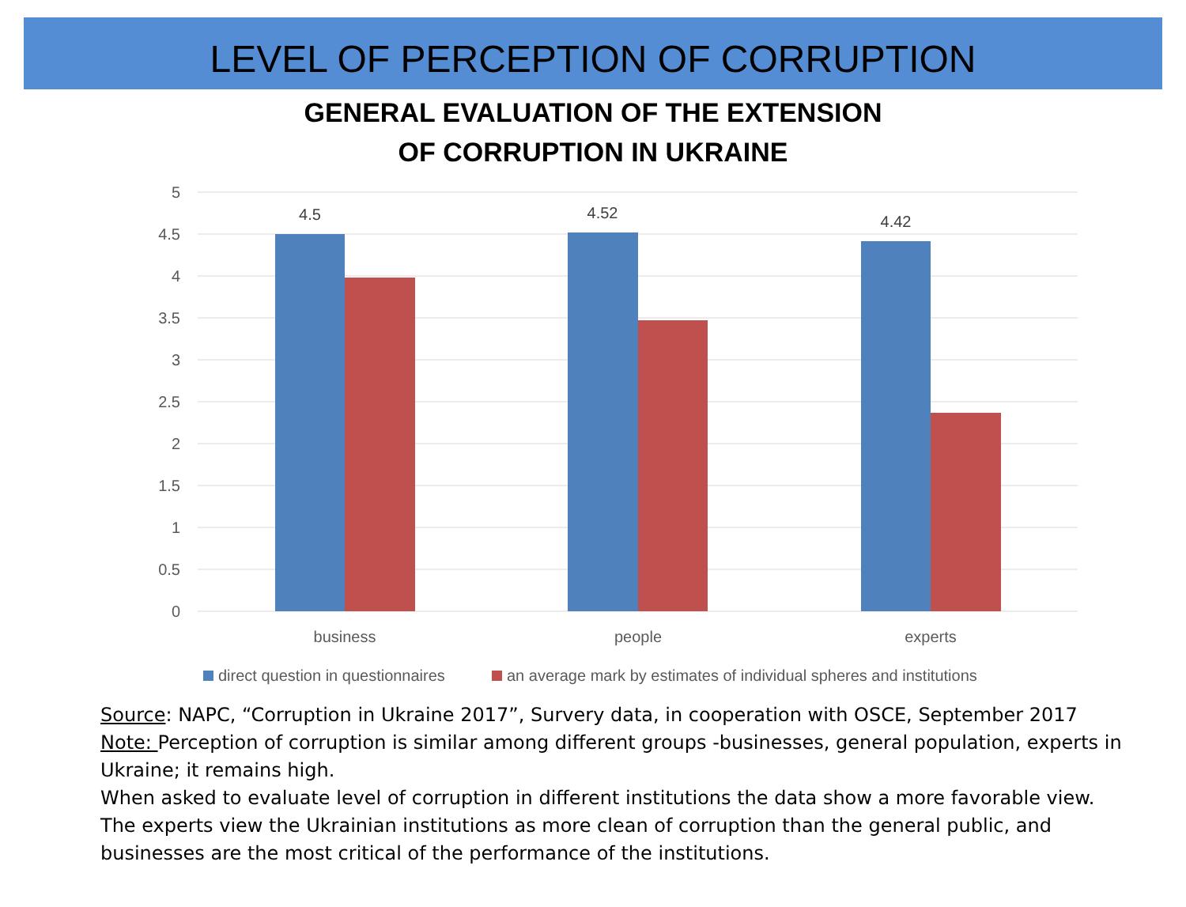LEVEL OF PERCEPTION OF CORRUPTION
GENERAL EVALUATION OF THE EXTENSION
OF CORRUPTION IN UKRAINE
5
4.5
4
3.5
3
2.5
2
1.5
1
0.5
0
4.5
4.52
4.42
business
people
experts
direct question in questionnaires
an average mark by estimates of individual spheres and institutions
Source: NAPC, “Corruption in Ukraine 2017”, Survery data, in cooperation with OSCE, September 2017
Note: Perception of corruption is similar among different groups -businesses, general population, experts in Ukraine; it remains high.
When asked to evaluate level of corruption in different institutions the data show a more favorable view. The experts view the Ukrainian institutions as more clean of corruption than the general public, and businesses are the most critical of the performance of the institutions.